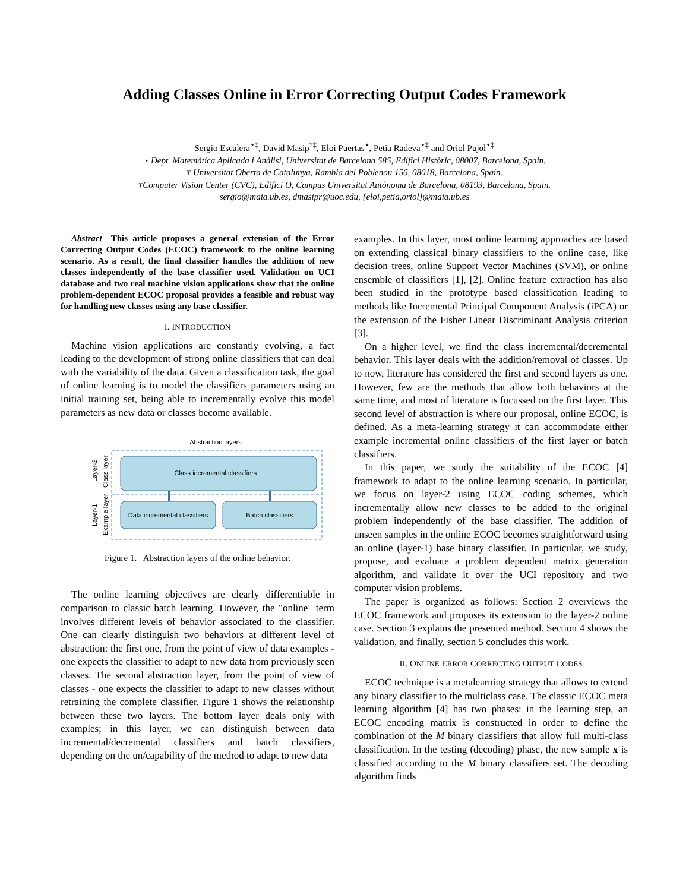Adding Classes Online in Error Correcting Output Codes Framework
Sergio Escalera<sup>⋆‡</sup>, David Masip<sup>†‡</sup>, Eloi Puertas<sup>⋆</sup>, Petia Radeva<sup>⋆‡</sup> and Oriol Pujol<sup>⋆‡</sup>
⋆ Dept. Matemàtica Aplicada i Anàlisi, Universitat de Barcelona 585, Edifici Històric, 08007, Barcelona, Spain.
† Universitat Oberta de Catalunya, Rambla del Poblenou 156, 08018, Barcelona, Spain.
‡Computer Vision Center (CVC), Edifici O, Campus Universitat Autònoma de Barcelona, 08193, Barcelona, Spain.
sergio@maia.ub.es, dmasipr@uoc.edu, {eloi,petia,oriol}@maia.ub.es
Abstract—This article proposes a general extension of the Error Correcting Output Codes (ECOC) framework to the online learning scenario. As a result, the final classifier handles the addition of new classes independently of the base classifier used. Validation on UCI database and two real machine vision applications show that the online problem-dependent ECOC proposal provides a feasible and robust way for handling new classes using any base classifier.
I. INTRODUCTION
Machine vision applications are constantly evolving, a fact leading to the development of strong online classifiers that can deal with the variability of the data. Given a classification task, the goal of online learning is to model the classifiers parameters using an initial training set, being able to incrementally evolve this model parameters as new data or classes become available.
Abstraction layers
Class incremental classifiers
Data incremental classifiers
Batch classifiers
Layer-2
Class layer
Layer-1
Example layer
Figure 1. Abstraction layers of the online behavior.
The online learning objectives are clearly differentiable in comparison to classic batch learning. However, the "online" term involves different levels of behavior associated to the classifier. One can clearly distinguish two behaviors at different level of abstraction: the first one, from the point of view of data examples - one expects the classifier to adapt to new data from previously seen classes. The second abstraction layer, from the point of view of classes - one expects the classifier to adapt to new classes without retraining the complete classifier. Figure 1 shows the relationship between these two layers. The bottom layer deals only with examples; in this layer, we can distinguish between data incremental/decremental classifiers and batch classifiers, depending on the un/capability of the method to adapt to new data
examples. In this layer, most online learning approaches are based on extending classical binary classifiers to the online case, like decision trees, online Support Vector Machines (SVM), or online ensemble of classifiers [1], [2]. Online feature extraction has also been studied in the prototype based classification leading to methods like Incremental Principal Component Analysis (iPCA) or the extension of the Fisher Linear Discriminant Analysis criterion [3].
On a higher level, we find the class incremental/decremental behavior. This layer deals with the addition/removal of classes. Up to now, literature has considered the first and second layers as one. However, few are the methods that allow both behaviors at the same time, and most of literature is focussed on the first layer. This second level of abstraction is where our proposal, online ECOC, is defined. As a meta-learning strategy it can accommodate either example incremental online classifiers of the first layer or batch classifiers.
In this paper, we study the suitability of the ECOC [4] framework to adapt to the online learning scenario. In particular, we focus on layer-2 using ECOC coding schemes, which incrementally allow new classes to be added to the original problem independently of the base classifier. The addition of unseen samples in the online ECOC becomes straightforward using an online (layer-1) base binary classifier. In particular, we study, propose, and evaluate a problem dependent matrix generation algorithm, and validate it over the UCI repository and two computer vision problems.
The paper is organized as follows: Section 2 overviews the ECOC framework and proposes its extension to the layer-2 online case. Section 3 explains the presented method. Section 4 shows the validation, and finally, section 5 concludes this work.
II. ONLINE ERROR CORRECTING OUTPUT CODES
ECOC technique is a metalearning strategy that allows to extend any binary classifier to the multiclass case. The classic ECOC meta learning algorithm [4] has two phases: in the learning step, an ECOC encoding matrix is constructed in order to define the combination of the M binary classifiers that allow full multi-class classification. In the testing (decoding) phase, the new sample x is classified according to the M binary classifiers set. The decoding algorithm finds